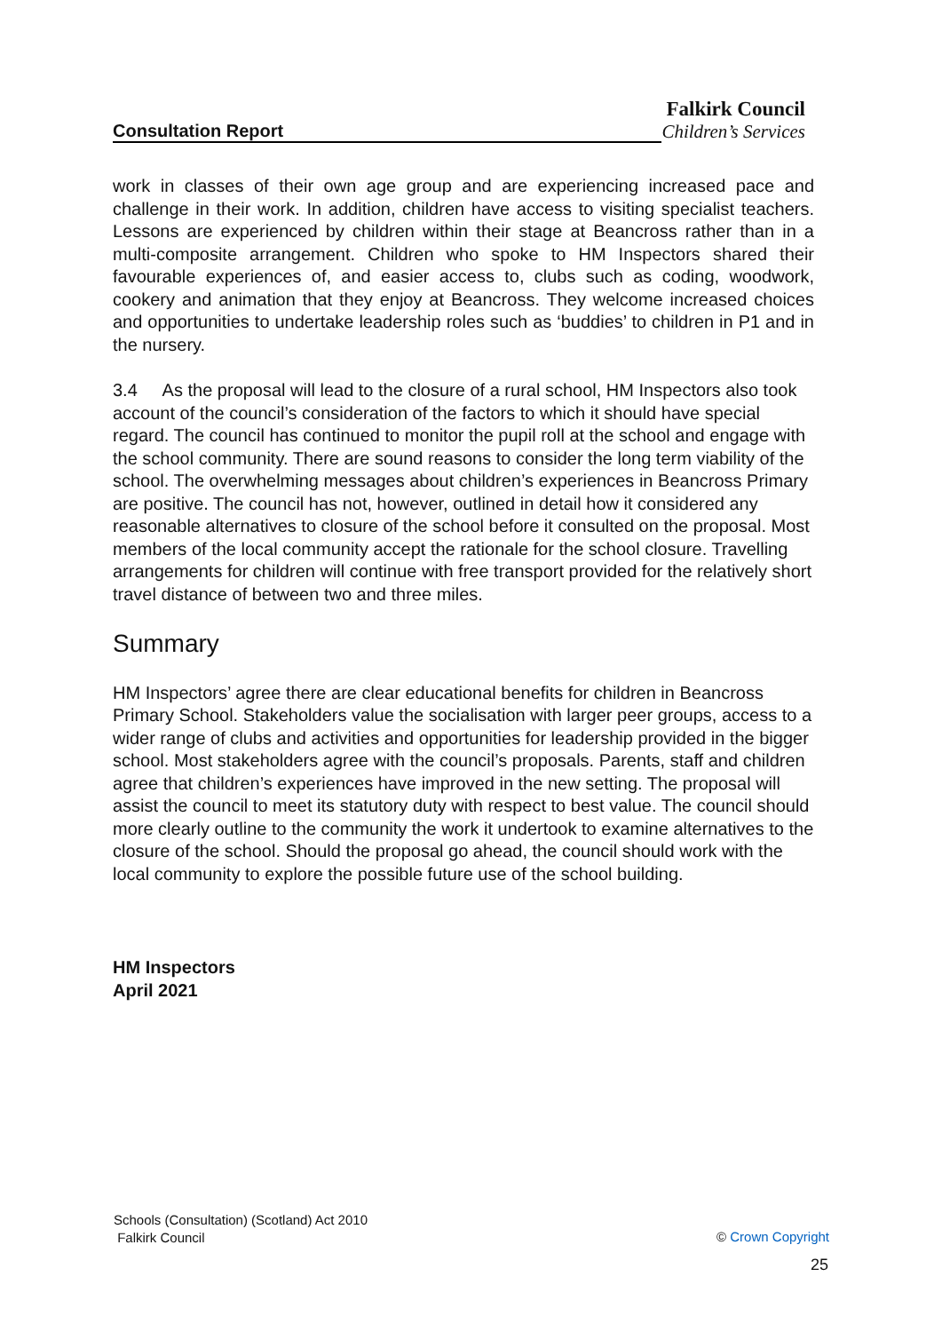Falkirk Council
Consultation Report Children’s Services
work in classes of their own age group and are experiencing increased pace and challenge in their work. In addition, children have access to visiting specialist teachers. Lessons are experienced by children within their stage at Beancross rather than in a multi-composite arrangement. Children who spoke to HM Inspectors shared their favourable experiences of, and easier access to, clubs such as coding, woodwork, cookery and animation that they enjoy at Beancross. They welcome increased choices and opportunities to undertake leadership roles such as ‘buddies’ to children in P1 and in the nursery.
3.4 As the proposal will lead to the closure of a rural school, HM Inspectors also took account of the council’s consideration of the factors to which it should have special regard. The council has continued to monitor the pupil roll at the school and engage with the school community. There are sound reasons to consider the long term viability of the school. The overwhelming messages about children’s experiences in Beancross Primary are positive. The council has not, however, outlined in detail how it considered any reasonable alternatives to closure of the school before it consulted on the proposal. Most members of the local community accept the rationale for the school closure. Travelling arrangements for children will continue with free transport provided for the relatively short travel distance of between two and three miles.
Summary
HM Inspectors’ agree there are clear educational benefits for children in Beancross Primary School. Stakeholders value the socialisation with larger peer groups, access to a wider range of clubs and activities and opportunities for leadership provided in the bigger school. Most stakeholders agree with the council’s proposals. Parents, staff and children agree that children’s experiences have improved in the new setting. The proposal will assist the council to meet its statutory duty with respect to best value. The council should more clearly outline to the community the work it undertook to examine alternatives to the closure of the school. Should the proposal go ahead, the council should work with the local community to explore the possible future use of the school building.
HM Inspectors
April 2021
Schools (Consultation) (Scotland) Act 2010
Falkirk Council
© Crown Copyright
25